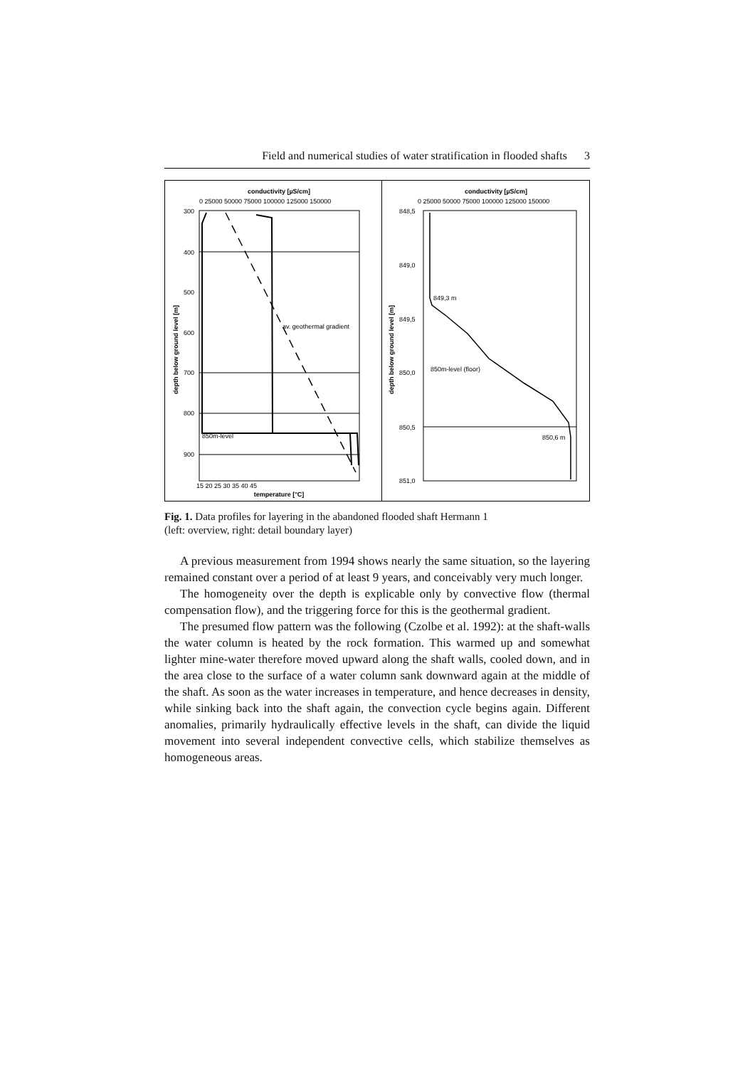Field and numerical studies of water stratification in flooded shafts 3
conductivity [µS/cm]
0 25000 50000 75000 100000 125000 150000
av. geothermal gradient
850m-level
300
400
500
600
700
800
900
15 20 25 30 35 40 45
temperature [°C]
depth below ground level [m]
conductivity [µS/cm]
0 25000 50000 75000 100000 125000 150000
849,3 m
850m-level (floor)
850,6 m
848,5
849,0
849,5
850,0
850,5
851,0
depth below ground level [m]
Fig. 1. Data profiles for layering in the abandoned flooded shaft Hermann 1
(left: overview, right: detail boundary layer)
A previous measurement from 1994 shows nearly the same situation, so the layering remained constant over a period of at least 9 years, and conceivably very much longer.
The homogeneity over the depth is explicable only by convective flow (thermal compensation flow), and the triggering force for this is the geothermal gradient.
The presumed flow pattern was the following (Czolbe et al. 1992): at the shaft-walls the water column is heated by the rock formation. This warmed up and somewhat lighter mine-water therefore moved upward along the shaft walls, cooled down, and in the area close to the surface of a water column sank downward again at the middle of the shaft. As soon as the water increases in temperature, and hence decreases in density, while sinking back into the shaft again, the convection cycle begins again. Different anomalies, primarily hydraulically effective levels in the shaft, can divide the liquid movement into several independent convective cells, which stabilize themselves as homogeneous areas.